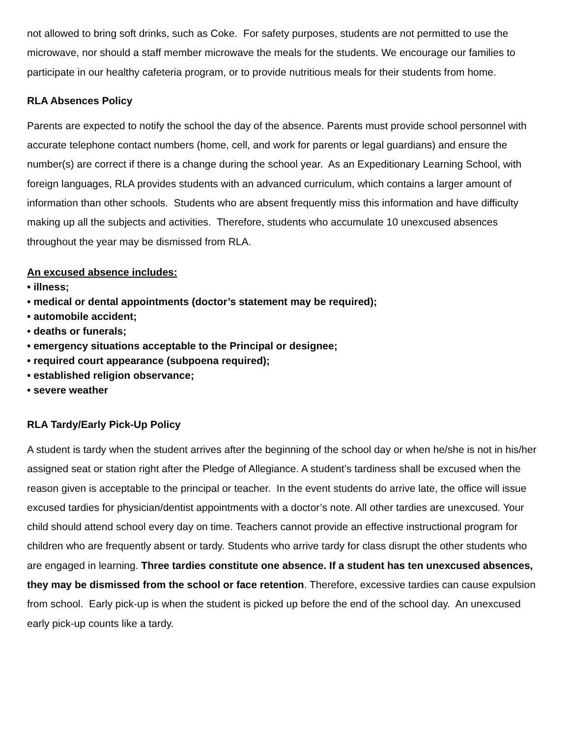not allowed to bring soft drinks, such as Coke. For safety purposes, students are not permitted to use the microwave, nor should a staff member microwave the meals for the students. We encourage our families to participate in our healthy cafeteria program, or to provide nutritious meals for their students from home.
RLA Absences Policy
Parents are expected to notify the school the day of the absence. Parents must provide school personnel with accurate telephone contact numbers (home, cell, and work for parents or legal guardians) and ensure the number(s) are correct if there is a change during the school year. As an Expeditionary Learning School, with foreign languages, RLA provides students with an advanced curriculum, which contains a larger amount of information than other schools. Students who are absent frequently miss this information and have difficulty making up all the subjects and activities. Therefore, students who accumulate 10 unexcused absences throughout the year may be dismissed from RLA.
An excused absence includes:
• illness;
• medical or dental appointments (doctor’s statement may be required);
• automobile accident;
• deaths or funerals;
• emergency situations acceptable to the Principal or designee;
• required court appearance (subpoena required);
• established religion observance;
• severe weather
RLA Tardy/Early Pick-Up Policy
A student is tardy when the student arrives after the beginning of the school day or when he/she is not in his/her assigned seat or station right after the Pledge of Allegiance. A student’s tardiness shall be excused when the reason given is acceptable to the principal or teacher. In the event students do arrive late, the office will issue excused tardies for physician/dentist appointments with a doctor’s note. All other tardies are unexcused. Your child should attend school every day on time. Teachers cannot provide an effective instructional program for children who are frequently absent or tardy. Students who arrive tardy for class disrupt the other students who are engaged in learning. Three tardies constitute one absence. If a student has ten unexcused absences, they may be dismissed from the school or face retention. Therefore, excessive tardies can cause expulsion from school. Early pick-up is when the student is picked up before the end of the school day. An unexcused early pick-up counts like a tardy.